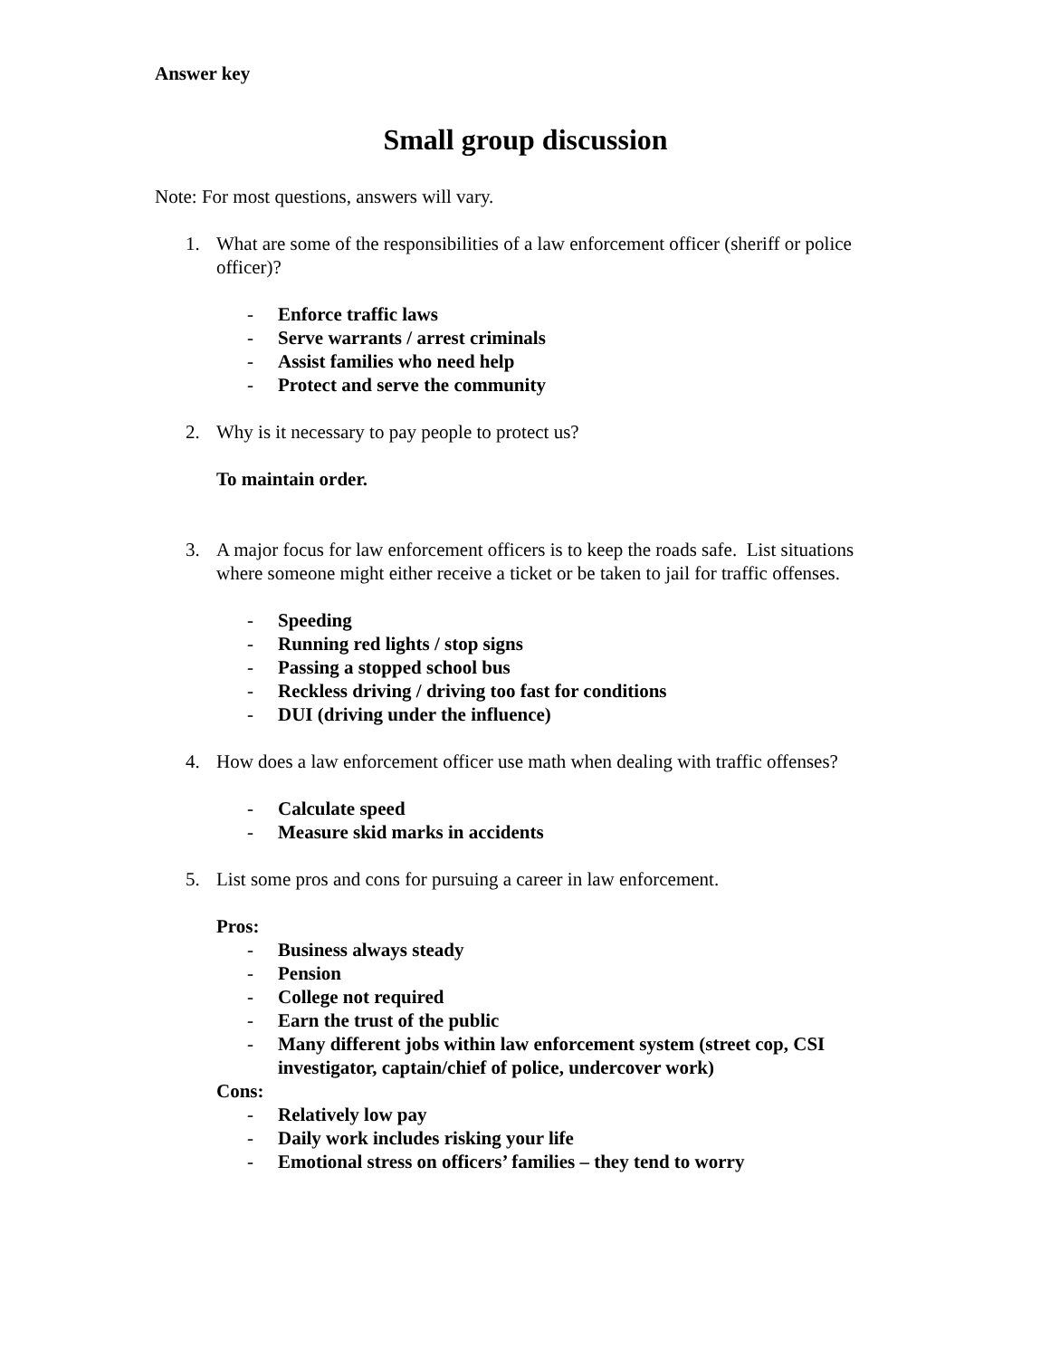Answer key
Small group discussion
Note: For most questions, answers will vary.
1. What are some of the responsibilities of a law enforcement officer (sheriff or police officer)?
- Enforce traffic laws
- Serve warrants / arrest criminals
- Assist families who need help
- Protect and serve the community
2. Why is it necessary to pay people to protect us?
To maintain order.
3. A major focus for law enforcement officers is to keep the roads safe. List situations where someone might either receive a ticket or be taken to jail for traffic offenses.
- Speeding
- Running red lights / stop signs
- Passing a stopped school bus
- Reckless driving / driving too fast for conditions
- DUI (driving under the influence)
4. How does a law enforcement officer use math when dealing with traffic offenses?
- Calculate speed
- Measure skid marks in accidents
5. List some pros and cons for pursuing a career in law enforcement.
Pros:
- Business always steady
- Pension
- College not required
- Earn the trust of the public
- Many different jobs within law enforcement system (street cop, CSI investigator, captain/chief of police, undercover work)
Cons:
- Relatively low pay
- Daily work includes risking your life
- Emotional stress on officers’ families – they tend to worry